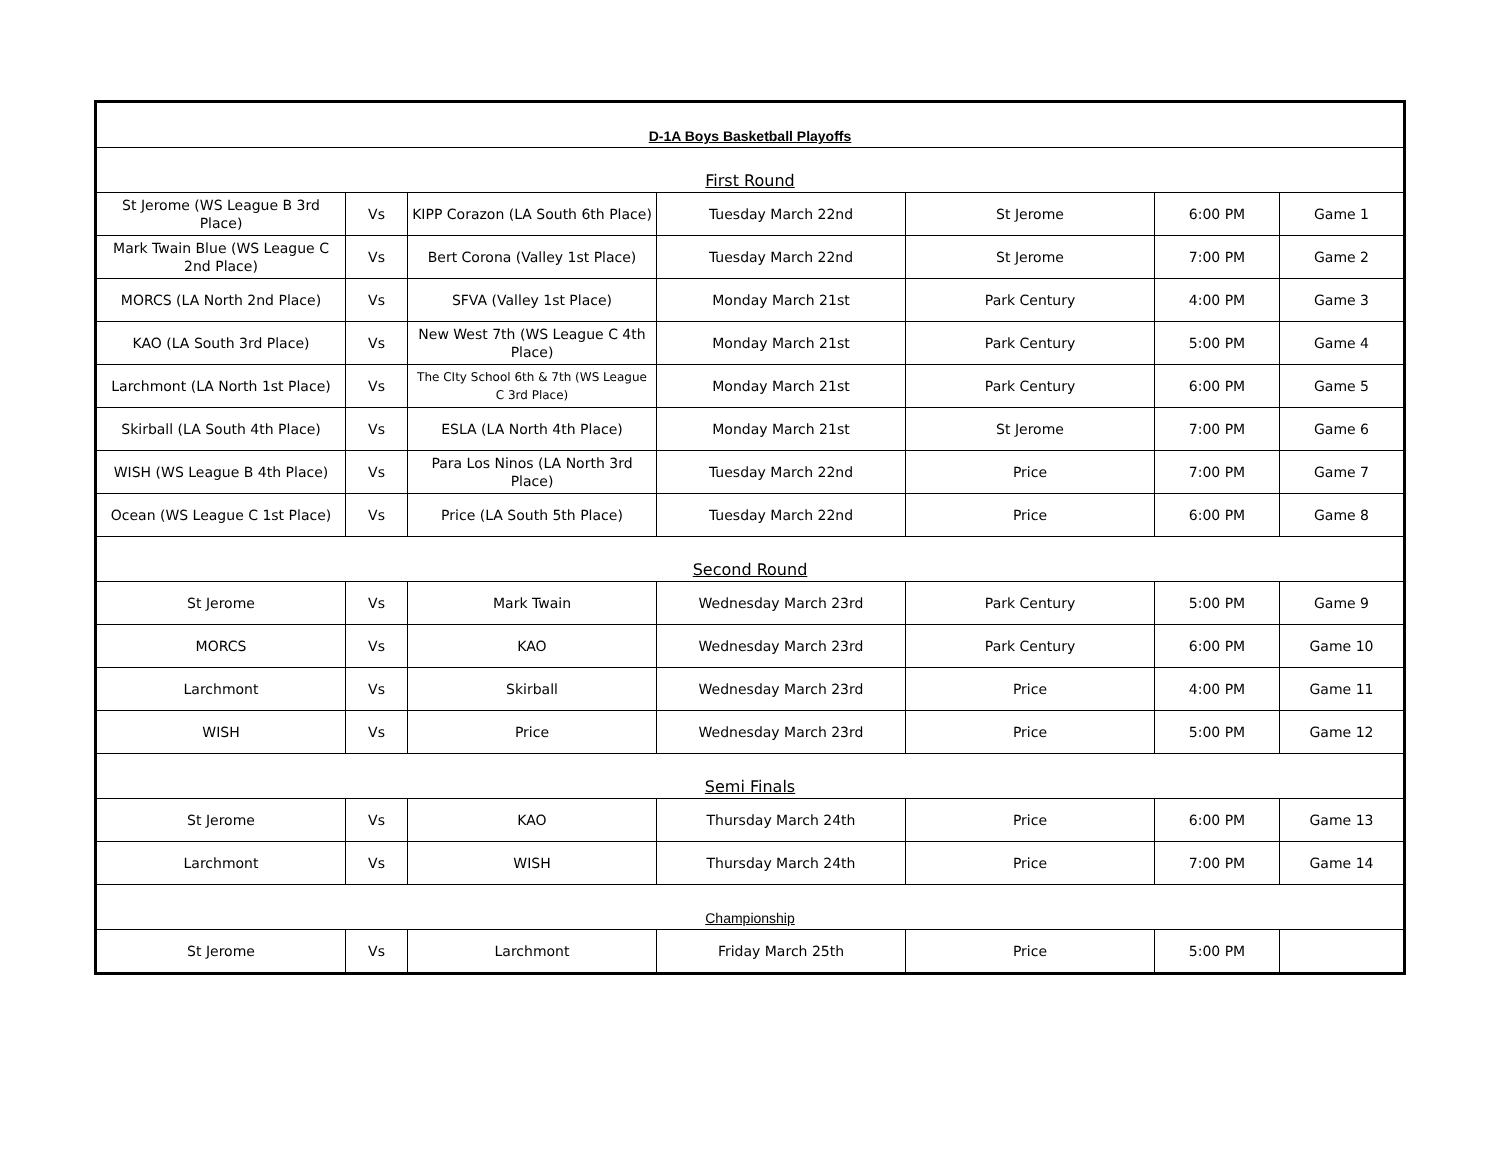| D-1A Boys Basketball Playoffs | | | | | | |
| First Round | | | | | | |
| St Jerome (WS League B 3rd Place) | Vs | KIPP Corazon (LA South 6th Place) | Tuesday March 22nd | St Jerome | 6:00 PM | Game 1 |
| Mark Twain Blue (WS League C 2nd Place) | Vs | Bert Corona (Valley 1st Place) | Tuesday March 22nd | St Jerome | 7:00 PM | Game 2 |
| MORCS (LA North 2nd Place) | Vs | SFVA (Valley 1st Place) | Monday March 21st | Park Century | 4:00 PM | Game 3 |
| KAO (LA South 3rd Place) | Vs | New West 7th (WS League C 4th Place) | Monday March 21st | Park Century | 5:00 PM | Game 4 |
| Larchmont (LA North 1st Place) | Vs | The CIty School 6th & 7th (WS League C 3rd Place) | Monday March 21st | Park Century | 6:00 PM | Game 5 |
| Skirball (LA South 4th Place) | Vs | ESLA (LA North 4th Place) | Monday March 21st | St Jerome | 7:00 PM | Game 6 |
| WISH (WS League B 4th Place) | Vs | Para Los Ninos (LA North 3rd Place) | Tuesday March 22nd | Price | 7:00 PM | Game 7 |
| Ocean (WS League C 1st Place) | Vs | Price (LA South 5th Place) | Tuesday March 22nd | Price | 6:00 PM | Game 8 |
| Second Round | | | | | | |
| St Jerome | Vs | Mark Twain | Wednesday March 23rd | Park Century | 5:00 PM | Game 9 |
| MORCS | Vs | KAO | Wednesday March 23rd | Park Century | 6:00 PM | Game 10 |
| Larchmont | Vs | Skirball | Wednesday March 23rd | Price | 4:00 PM | Game 11 |
| WISH | Vs | Price | Wednesday March 23rd | Price | 5:00 PM | Game 12 |
| Semi Finals | | | | | | |
| St Jerome | Vs | KAO | Thursday March 24th | Price | 6:00 PM | Game 13 |
| Larchmont | Vs | WISH | Thursday March 24th | Price | 7:00 PM | Game 14 |
| Championship | | | | | | |
| St Jerome | Vs | Larchmont | Friday March 25th | Price | 5:00 PM | |